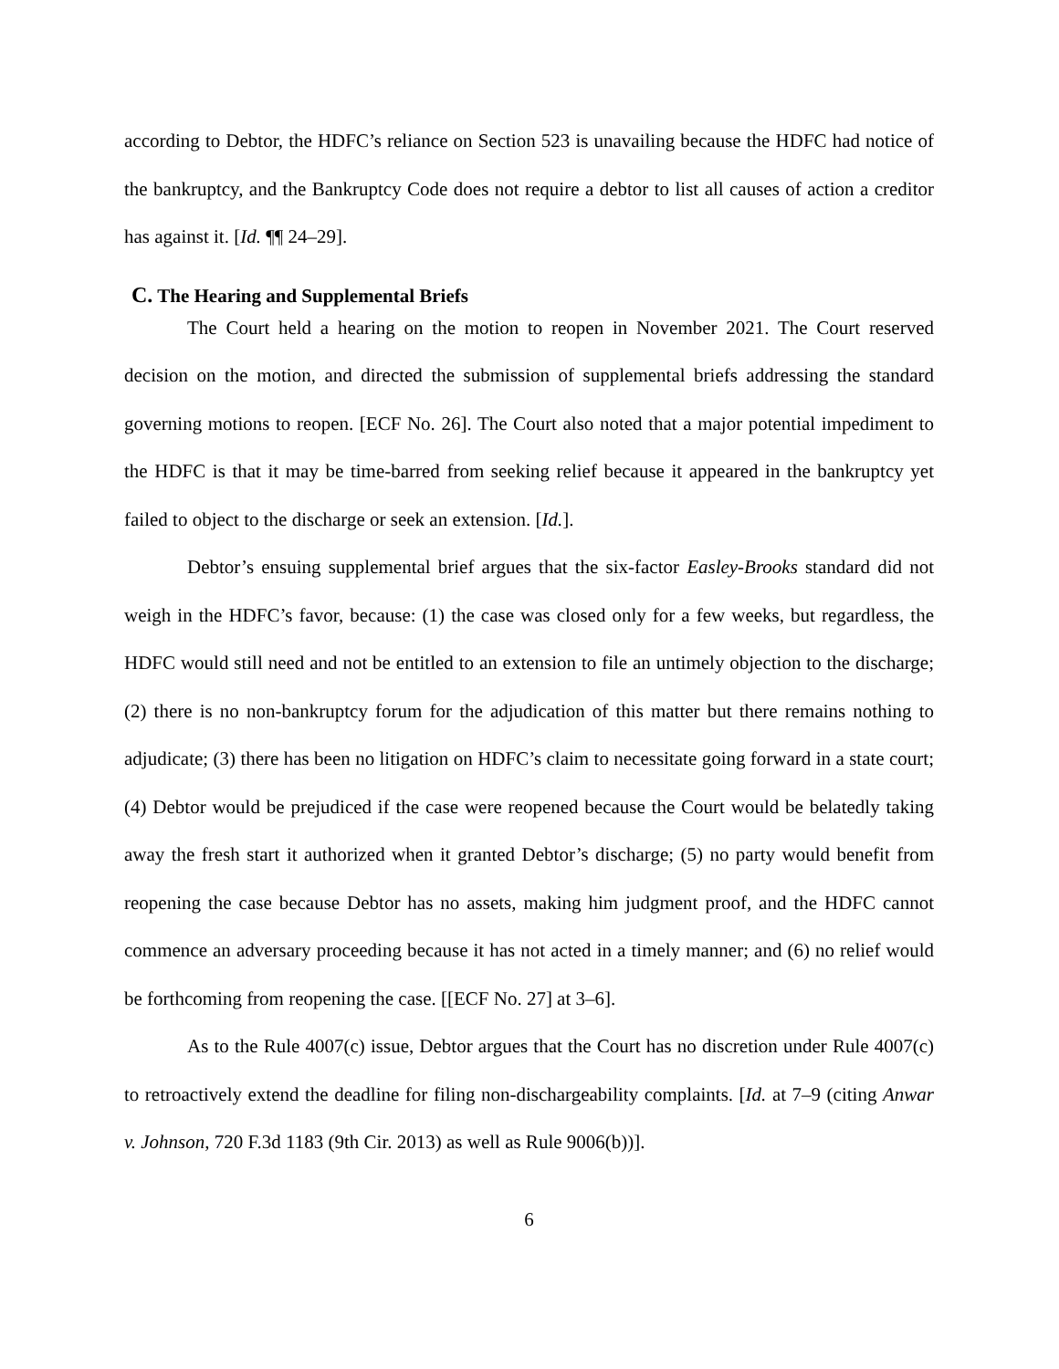according to Debtor, the HDFC’s reliance on Section 523 is unavailing because the HDFC had notice of the bankruptcy, and the Bankruptcy Code does not require a debtor to list all causes of action a creditor has against it. [Id. ¶¶ 24–29].
C. The Hearing and Supplemental Briefs
The Court held a hearing on the motion to reopen in November 2021. The Court reserved decision on the motion, and directed the submission of supplemental briefs addressing the standard governing motions to reopen. [ECF No. 26]. The Court also noted that a major potential impediment to the HDFC is that it may be time-barred from seeking relief because it appeared in the bankruptcy yet failed to object to the discharge or seek an extension. [Id.].
Debtor’s ensuing supplemental brief argues that the six-factor Easley-Brooks standard did not weigh in the HDFC’s favor, because: (1) the case was closed only for a few weeks, but regardless, the HDFC would still need and not be entitled to an extension to file an untimely objection to the discharge; (2) there is no non-bankruptcy forum for the adjudication of this matter but there remains nothing to adjudicate; (3) there has been no litigation on HDFC’s claim to necessitate going forward in a state court; (4) Debtor would be prejudiced if the case were reopened because the Court would be belatedly taking away the fresh start it authorized when it granted Debtor’s discharge; (5) no party would benefit from reopening the case because Debtor has no assets, making him judgment proof, and the HDFC cannot commence an adversary proceeding because it has not acted in a timely manner; and (6) no relief would be forthcoming from reopening the case. [[ECF No. 27] at 3–6].
As to the Rule 4007(c) issue, Debtor argues that the Court has no discretion under Rule 4007(c) to retroactively extend the deadline for filing non-dischargeability complaints. [Id. at 7–9 (citing Anwar v. Johnson, 720 F.3d 1183 (9th Cir. 2013) as well as Rule 9006(b))].
6